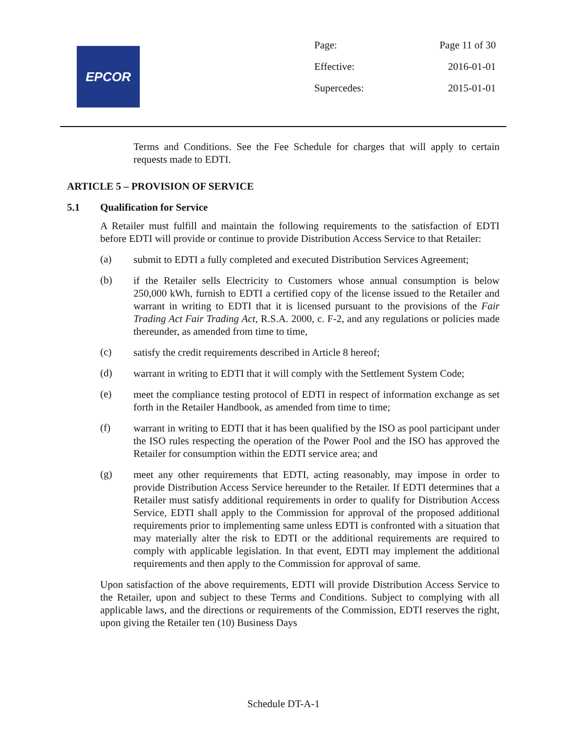EPCOR
| Page: | Page 11 of 30 |
| Effective: | 2016-01-01 |
| Supercedes: | 2015-01-01 |
Terms and Conditions. See the Fee Schedule for charges that will apply to certain requests made to EDTI.
ARTICLE 5 – PROVISION OF SERVICE
5.1 Qualification for Service
A Retailer must fulfill and maintain the following requirements to the satisfaction of EDTI before EDTI will provide or continue to provide Distribution Access Service to that Retailer:
(a)
submit to EDTI a fully completed and executed Distribution Services Agreement;
(b)
if the Retailer sells Electricity to Customers whose annual consumption is below 250,000 kWh, furnish to EDTI a certified copy of the license issued to the Retailer and warrant in writing to EDTI that it is licensed pursuant to the provisions of the Fair Trading Act Fair Trading Act, R.S.A. 2000, c. F-2, and any regulations or policies made thereunder, as amended from time to time,
(c)
satisfy the credit requirements described in Article 8 hereof;
(d)
warrant in writing to EDTI that it will comply with the Settlement System Code;
(e)
meet the compliance testing protocol of EDTI in respect of information exchange as set forth in the Retailer Handbook, as amended from time to time;
(f)
warrant in writing to EDTI that it has been qualified by the ISO as pool participant under the ISO rules respecting the operation of the Power Pool and the ISO has approved the Retailer for consumption within the EDTI service area; and
(g)
meet any other requirements that EDTI, acting reasonably, may impose in order to provide Distribution Access Service hereunder to the Retailer. If EDTI determines that a Retailer must satisfy additional requirements in order to qualify for Distribution Access Service, EDTI shall apply to the Commission for approval of the proposed additional requirements prior to implementing same unless EDTI is confronted with a situation that may materially alter the risk to EDTI or the additional requirements are required to comply with applicable legislation. In that event, EDTI may implement the additional requirements and then apply to the Commission for approval of same.
Upon satisfaction of the above requirements, EDTI will provide Distribution Access Service to the Retailer, upon and subject to these Terms and Conditions. Subject to complying with all applicable laws, and the directions or requirements of the Commission, EDTI reserves the right, upon giving the Retailer ten (10) Business Days
Schedule DT-A-1